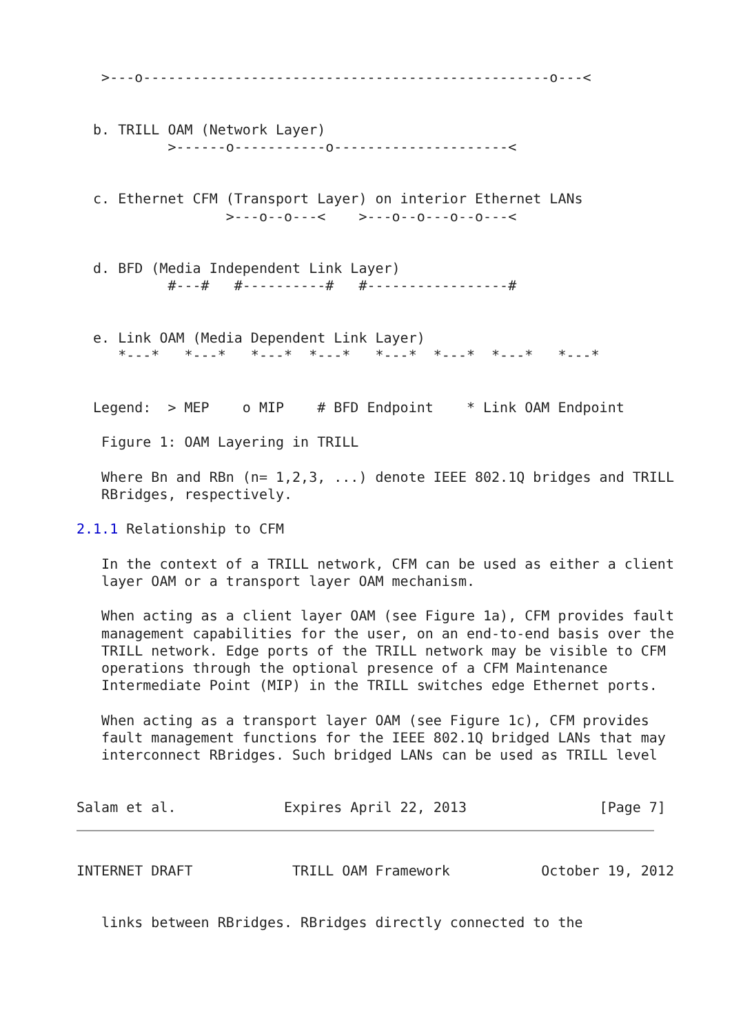>---o-------------------------------------------------o---<


  b. TRILL OAM (Network Layer)
           >------o-----------o---------------------<


  c. Ethernet CFM (Transport Layer) on interior Ethernet LANs
                  >---o--o---<    >---o--o---o--o---<


  d. BFD (Media Independent Link Layer)
           #---#   #----------#   #-----------------#


  e. Link OAM (Media Dependent Link Layer)
     *---*   *---*   *---*  *---*   *---*  *---*  *---*   *---*


  Legend:  > MEP    o MIP    # BFD Endpoint    * Link OAM Endpoint

   Figure 1: OAM Layering in TRILL

   Where Bn and RBn (n= 1,2,3, ...) denote IEEE 802.1Q bridges and TRILL
   RBridges, respectively.

2.1.1 Relationship to CFM

   In the context of a TRILL network, CFM can be used as either a client
   layer OAM or a transport layer OAM mechanism.

   When acting as a client layer OAM (see Figure 1a), CFM provides fault
   management capabilities for the user, on an end-to-end basis over the
   TRILL network. Edge ports of the TRILL network may be visible to CFM
   operations through the optional presence of a CFM Maintenance
   Intermediate Point (MIP) in the TRILL switches edge Ethernet ports.

   When acting as a transport layer OAM (see Figure 1c), CFM provides
   fault management functions for the IEEE 802.1Q bridged LANs that may
   interconnect RBridges. Such bridged LANs can be used as TRILL level


Salam et al.             Expires April 22, 2013                [Page 7]
INTERNET DRAFT            TRILL OAM Framework           October 19, 2012


   links between RBridges. RBridges directly connected to the